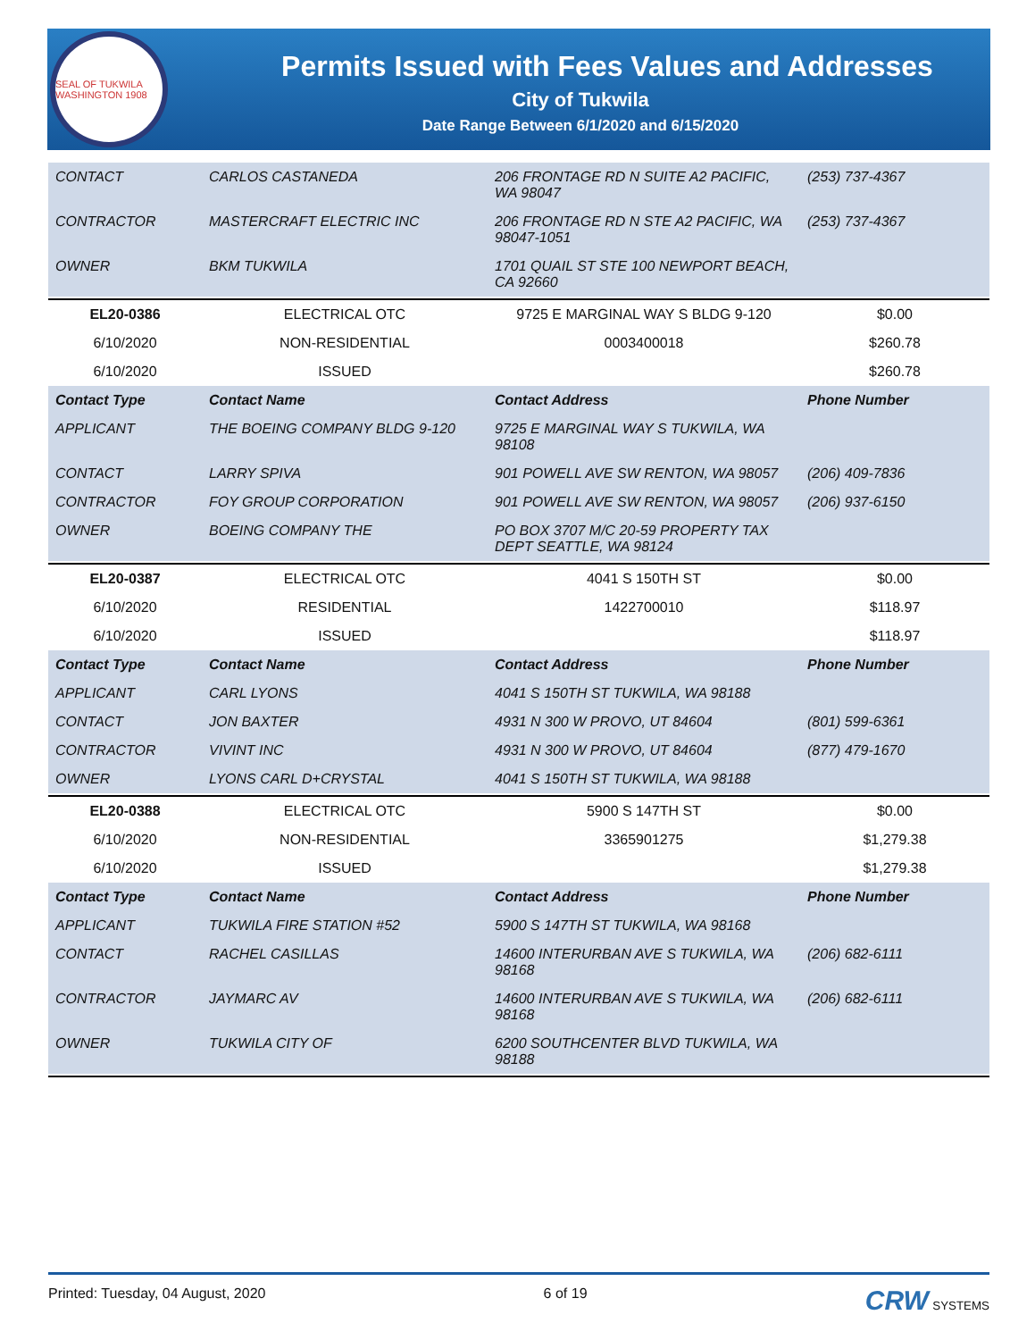SEAL OF TUKWILA WASHINGTON 1908
Permits Issued with Fees Values and Addresses
City of Tukwila
Date Range Between 6/1/2020 and 6/15/2020
| CONTACT | CARLOS CASTANEDA | 206 FRONTAGE RD N SUITE A2 PACIFIC, WA 98047 | (253) 737-4367 |
| CONTRACTOR | MASTERCRAFT ELECTRIC INC | 206 FRONTAGE RD N STE A2 PACIFIC, WA 98047-1051 | (253) 737-4367 |
| OWNER | BKM TUKWILA | 1701 QUAIL ST STE 100 NEWPORT BEACH, CA 92660 | |
| EL20-0386 | ELECTRICAL OTC | 9725 E MARGINAL WAY S BLDG 9-120 | $0.00 |
| 6/10/2020 | NON-RESIDENTIAL | 0003400018 | $260.78 |
| 6/10/2020 | ISSUED | | $260.78 |
| Contact Type | Contact Name | Contact Address | Phone Number |
| APPLICANT | THE BOEING COMPANY BLDG 9-120 | 9725 E MARGINAL WAY S TUKWILA, WA 98108 | |
| CONTACT | LARRY SPIVA | 901 POWELL AVE SW RENTON, WA 98057 | (206) 409-7836 |
| CONTRACTOR | FOY GROUP CORPORATION | 901 POWELL AVE SW RENTON, WA 98057 | (206) 937-6150 |
| OWNER | BOEING COMPANY THE | PO BOX 3707 M/C 20-59 PROPERTY TAX DEPT SEATTLE, WA 98124 | |
| EL20-0387 | ELECTRICAL OTC | 4041 S 150TH ST | $0.00 |
| 6/10/2020 | RESIDENTIAL | 1422700010 | $118.97 |
| 6/10/2020 | ISSUED | | $118.97 |
| Contact Type | Contact Name | Contact Address | Phone Number |
| APPLICANT | CARL LYONS | 4041 S 150TH ST TUKWILA, WA 98188 | |
| CONTACT | JON BAXTER | 4931 N 300 W PROVO, UT 84604 | (801) 599-6361 |
| CONTRACTOR | VIVINT INC | 4931 N 300 W PROVO, UT 84604 | (877) 479-1670 |
| OWNER | LYONS CARL D+CRYSTAL | 4041 S 150TH ST TUKWILA, WA 98188 | |
| EL20-0388 | ELECTRICAL OTC | 5900 S 147TH ST | $0.00 |
| 6/10/2020 | NON-RESIDENTIAL | 3365901275 | $1,279.38 |
| 6/10/2020 | ISSUED | | $1,279.38 |
| Contact Type | Contact Name | Contact Address | Phone Number |
| APPLICANT | TUKWILA FIRE STATION #52 | 5900 S 147TH ST TUKWILA, WA 98168 | |
| CONTACT | RACHEL CASILLAS | 14600 INTERURBAN AVE S TUKWILA, WA 98168 | (206) 682-6111 |
| CONTRACTOR | JAYMARC AV | 14600 INTERURBAN AVE S TUKWILA, WA 98168 | (206) 682-6111 |
| OWNER | TUKWILA CITY OF | 6200 SOUTHCENTER BLVD TUKWILA, WA 98188 | |
Printed: Tuesday, 04 August, 2020 6 of 19 CRW SYSTEMS